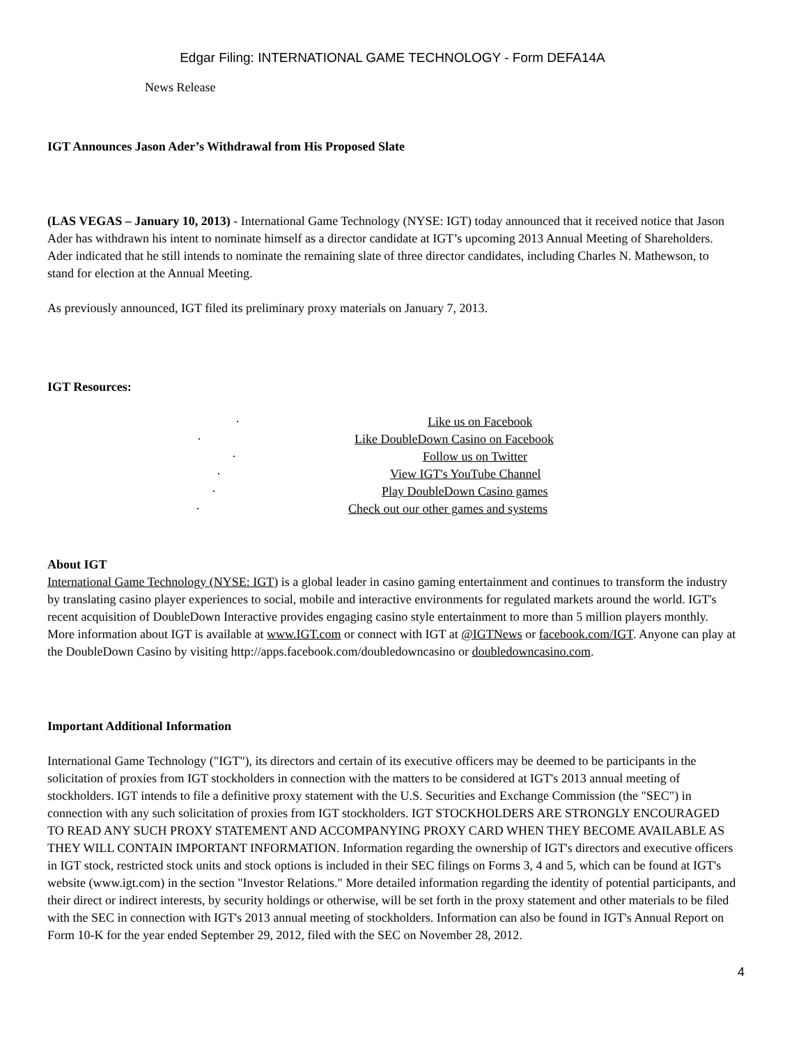Edgar Filing: INTERNATIONAL GAME TECHNOLOGY - Form DEFA14A
News Release
IGT Announces Jason Ader’s Withdrawal from His Proposed Slate
(LAS VEGAS – January 10, 2013) - International Game Technology (NYSE: IGT) today announced that it received notice that Jason Ader has withdrawn his intent to nominate himself as a director candidate at IGT’s upcoming 2013 Annual Meeting of Shareholders. Ader indicated that he still intends to nominate the remaining slate of three director candidates, including Charles N. Mathewson, to stand for election at the Annual Meeting.
As previously announced, IGT filed its preliminary proxy materials on January 7, 2013.
IGT Resources:
· Like us on Facebook
· Like DoubleDown Casino on Facebook
· Follow us on Twitter
· View IGT's YouTube Channel
· Play DoubleDown Casino games
· Check out our other games and systems
About IGT
International Game Technology (NYSE: IGT) is a global leader in casino gaming entertainment and continues to transform the industry by translating casino player experiences to social, mobile and interactive environments for regulated markets around the world. IGT's recent acquisition of DoubleDown Interactive provides engaging casino style entertainment to more than 5 million players monthly. More information about IGT is available at www.IGT.com or connect with IGT at @IGTNews or facebook.com/IGT. Anyone can play at the DoubleDown Casino by visiting http://apps.facebook.com/doubledowncasino or doubledowncasino.com.
Important Additional Information
International Game Technology ("IGT"), its directors and certain of its executive officers may be deemed to be participants in the solicitation of proxies from IGT stockholders in connection with the matters to be considered at IGT's 2013 annual meeting of stockholders. IGT intends to file a definitive proxy statement with the U.S. Securities and Exchange Commission (the "SEC") in connection with any such solicitation of proxies from IGT stockholders. IGT STOCKHOLDERS ARE STRONGLY ENCOURAGED TO READ ANY SUCH PROXY STATEMENT AND ACCOMPANYING PROXY CARD WHEN THEY BECOME AVAILABLE AS THEY WILL CONTAIN IMPORTANT INFORMATION. Information regarding the ownership of IGT's directors and executive officers in IGT stock, restricted stock units and stock options is included in their SEC filings on Forms 3, 4 and 5, which can be found at IGT's website (www.igt.com) in the section "Investor Relations." More detailed information regarding the identity of potential participants, and their direct or indirect interests, by security holdings or otherwise, will be set forth in the proxy statement and other materials to be filed with the SEC in connection with IGT's 2013 annual meeting of stockholders. Information can also be found in IGT's Annual Report on Form 10-K for the year ended September 29, 2012, filed with the SEC on November 28, 2012.
4